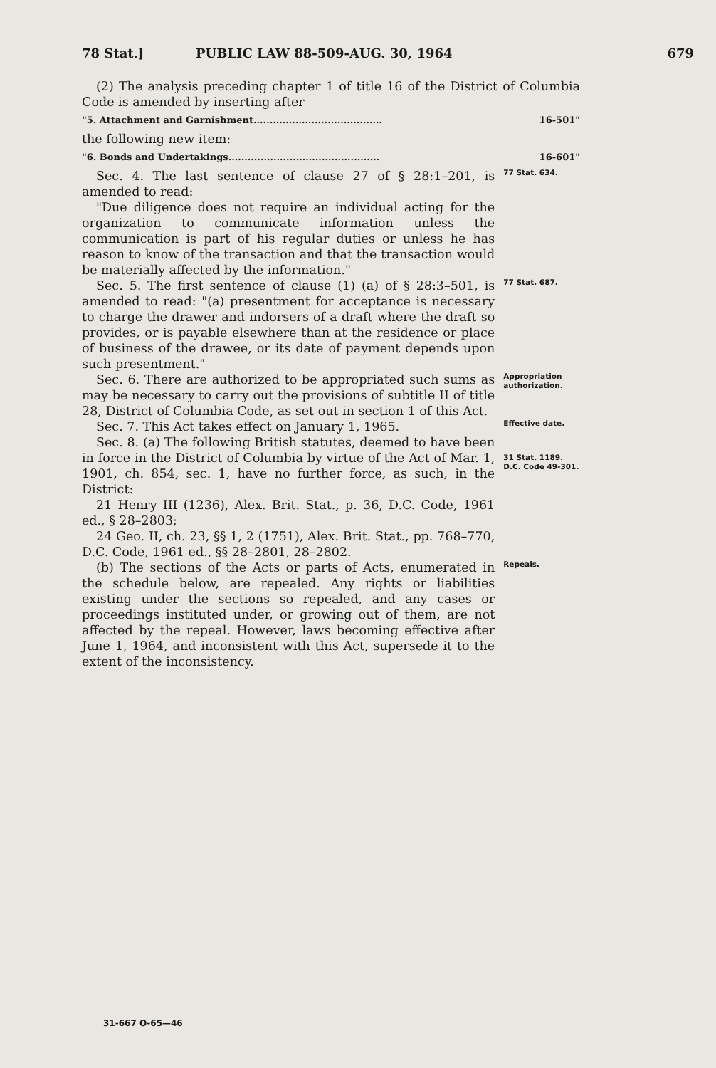78 Stat.] PUBLIC LAW 88-509-AUG. 30, 1964
679
(2) The analysis preceding chapter 1 of title 16 of the District of Columbia Code is amended by inserting after
"5. Attachment and Garnishment........................................ 16-501"
the following new item:
"6. Bonds and Undertakings............................................... 16-601"
Sec. 4. The last sentence of clause 27 of § 28:1–201, is amended to read:
"Due diligence does not require an individual acting for the organization to communicate information unless the communication is part of his regular duties or unless he has reason to know of the transaction and that the transaction would be materially affected by the information."
77 Stat. 634.
Sec. 5. The first sentence of clause (1) (a) of § 28:3–501, is amended to read: "(a) presentment for acceptance is necessary to charge the drawer and indorsers of a draft where the draft so provides, or is payable elsewhere than at the residence or place of business of the drawee, or its date of payment depends upon such presentment."
77 Stat. 687.
Sec. 6. There are authorized to be appropriated such sums as may be necessary to carry out the provisions of subtitle II of title 28, District of Columbia Code, as set out in section 1 of this Act.
Appropriation authorization.
Sec. 7. This Act takes effect on January 1, 1965.
Effective date.
Sec. 8. (a) The following British statutes, deemed to have been in force in the District of Columbia by virtue of the Act of Mar. 1, 1901, ch. 854, sec. 1, have no further force, as such, in the District:
21 Henry III (1236), Alex. Brit. Stat., p. 36, D.C. Code, 1961 ed., § 28–2803;
24 Geo. II, ch. 23, §§ 1, 2 (1751), Alex. Brit. Stat., pp. 768–770, D.C. Code, 1961 ed., §§ 28–2801, 28–2802.
31 Stat. 1189.
D.C. Code 49-301.
(b) The sections of the Acts or parts of Acts, enumerated in the schedule below, are repealed. Any rights or liabilities existing under the sections so repealed, and any cases or proceedings instituted under, or growing out of them, are not affected by the repeal. However, laws becoming effective after June 1, 1964, and inconsistent with this Act, supersede it to the extent of the inconsistency.
Repeals.
31-667 O-65—46